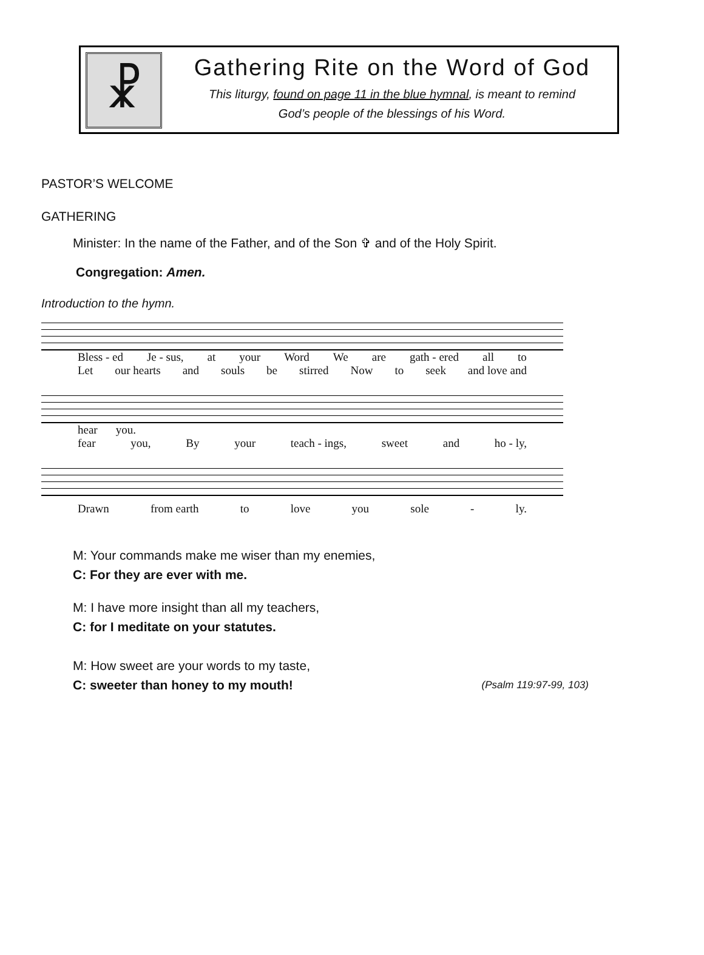☧
Gathering Rite on the Word of God
This liturgy, found on page 11 in the blue hymnal, is meant to remind
God’s people of the blessings of his Word.
PASTOR’S WELCOME
GATHERING
Minister: In the name of the Father, and of the Son ✞ and of the Holy Spirit.
Congregation: Amen.
Introduction to the hymn.
Bless - ed Je - sus, at your Word We are gath - ered all to
Let our hearts and souls be stirred Now to seek and love and
hear you.
fear you, By your teach - ings, sweet and ho - ly,
Drawn from earth to love you sole - ly.
M: Your commands make me wiser than my enemies,
C: For they are ever with me.
M: I have more insight than all my teachers,
C: for I meditate on your statutes.
M: How sweet are your words to my taste,
C: sweeter than honey to my mouth! (Psalm 119:97-99, 103)